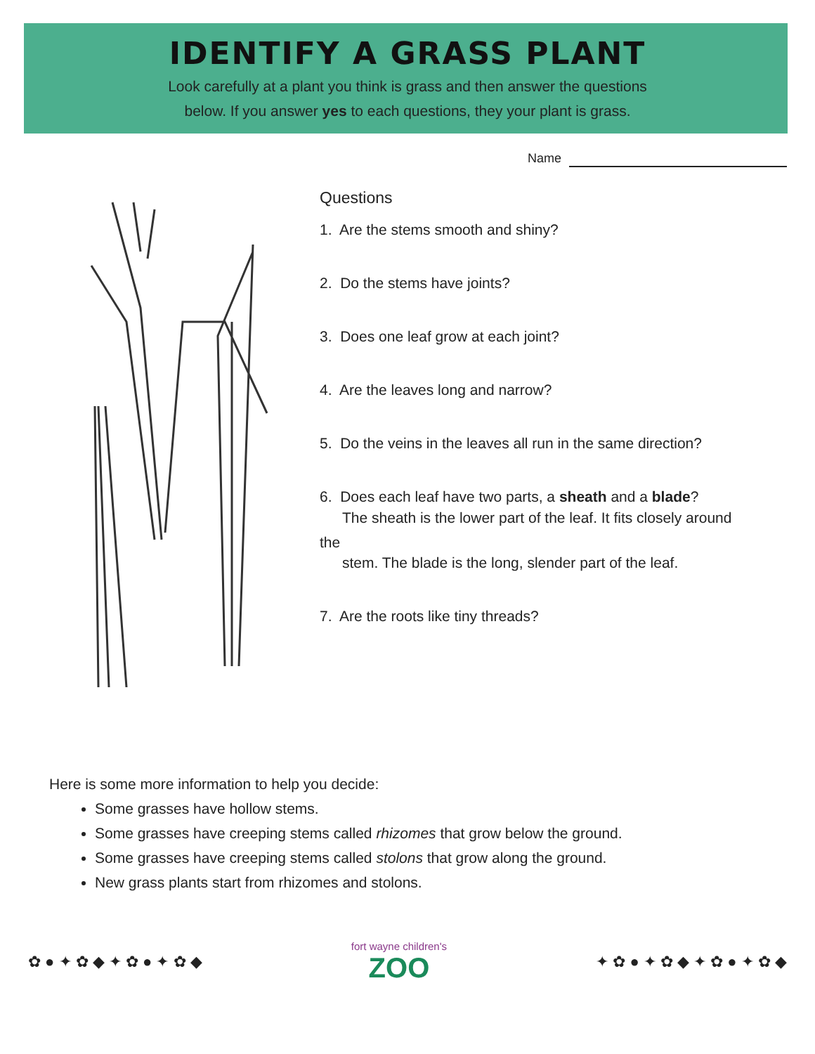IDENTIFY A GRASS PLANT
Look carefully at a plant you think is grass and then answer the questions
below. If you answer yes to each questions, they your plant is grass.
Name
Questions
1. Are the stems smooth and shiny?
2. Do the stems have joints?
3. Does one leaf grow at each joint?
4. Are the leaves long and narrow?
5. Do the veins in the leaves all run in the same direction?
6. Does each leaf have two parts, a sheath and a blade?
The sheath is the lower part of the leaf. It fits closely around the
stem. The blade is the long, slender part of the leaf.
7. Are the roots like tiny threads?
Here is some more information to help you decide:
Some grasses have hollow stems.
Some grasses have creeping stems called rhizomes that grow below the ground.
Some grasses have creeping stems called stolons that grow along the ground.
New grass plants start from rhizomes and stolons.
✿ ● ✦ ✿ ◆ ✦ ✿ ● ✦ ✿ ◆ fort wayne children's
ZOO ✦ ✿ ● ✦ ✿ ◆ ✦ ✿ ● ✦ ✿ ◆